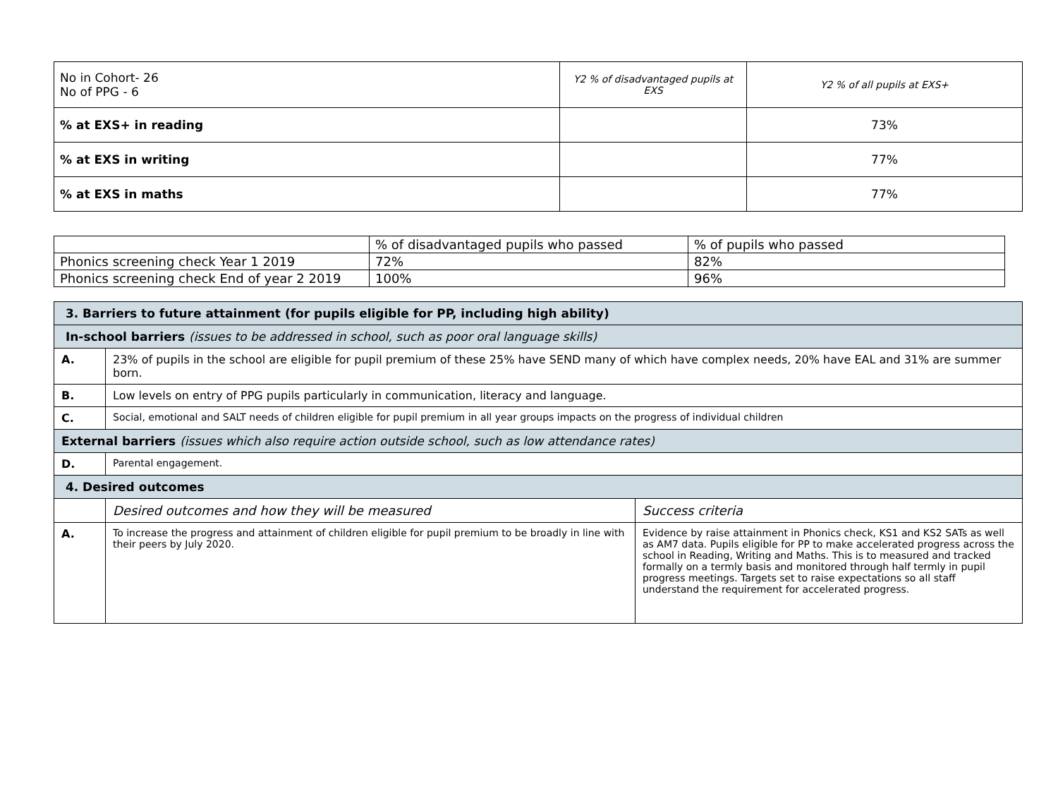| No in Cohort- 26 No of PPG - 6 | Y2 % of disadvantaged pupils at EXS | Y2 % of all pupils at EXS+ |
| % at EXS+ in reading | | 73% |
| % at EXS in writing | | 77% |
| % at EXS in maths | | 77% |
| | % of disadvantaged pupils who passed | % of pupils who passed |
| Phonics screening check Year 1 2019 | 72% | 82% |
| Phonics screening check End of year 2 2019 | 100% | 96% |
| 3. Barriers to future attainment (for pupils eligible for PP, including high ability) | | |
| In-school barriers (issues to be addressed in school, such as poor oral language skills) | | |
| A. | 23% of pupils in the school are eligible for pupil premium of these 25% have SEND many of which have complex needs, 20% have EAL and 31% are summer born. | |
| B. | Low levels on entry of PPG pupils particularly in communication, literacy and language. | |
| C. | Social, emotional and SALT needs of children eligible for pupil premium in all year groups impacts on the progress of individual children | |
| External barriers (issues which also require action outside school, such as low attendance rates) | | |
| D. | Parental engagement. | |
| 4. Desired outcomes | | |
| | Desired outcomes and how they will be measured | Success criteria |
| A. | To increase the progress and attainment of children eligible for pupil premium to be broadly in line with their peers by July 2020. | Evidence by raise attainment in Phonics check, KS1 and KS2 SATs as well as AM7 data. Pupils eligible for PP to make accelerated progress across the school in Reading, Writing and Maths. This is to measured and tracked formally on a termly basis and monitored through half termly in pupil progress meetings. Targets set to raise expectations so all staff understand the requirement for accelerated progress. |